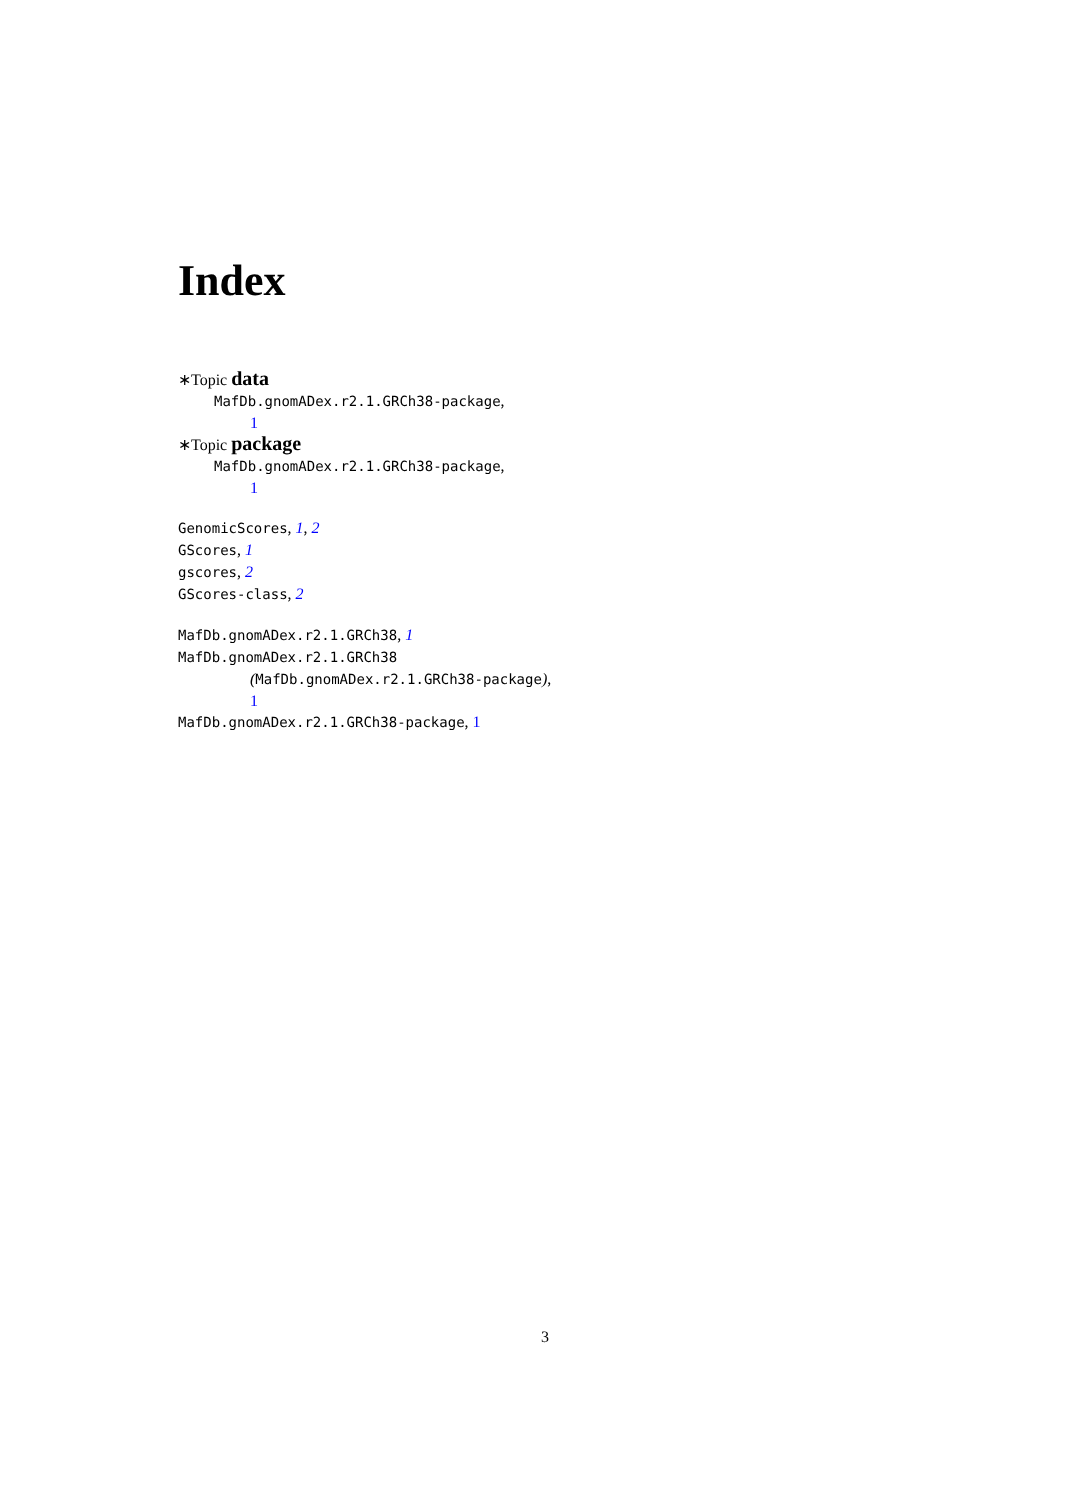Index
∗Topic data
MafDb.gnomADex.r2.1.GRCh38-package,
1
∗Topic package
MafDb.gnomADex.r2.1.GRCh38-package,
1
GenomicScores, 1, 2
GScores, 1
gscores, 2
GScores-class, 2
MafDb.gnomADex.r2.1.GRCh38, 1
MafDb.gnomADex.r2.1.GRCh38
(MafDb.gnomADex.r2.1.GRCh38-package),
1
MafDb.gnomADex.r2.1.GRCh38-package, 1
3